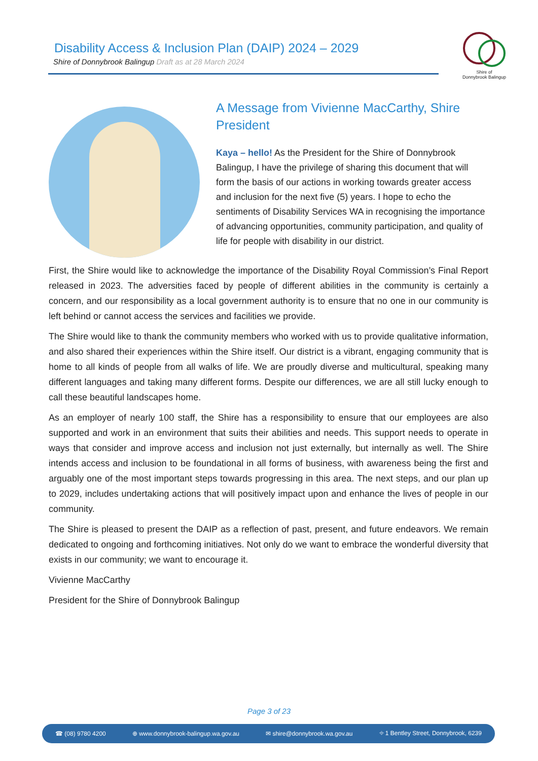Disability Access & Inclusion Plan (DAIP) 2024 – 2029
Shire of Donnybrook Balingup Draft as at 28 March 2024
Shire of
Donnybrook Balingup
A Message from Vivienne MacCarthy, Shire President
Kaya – hello! As the President for the Shire of Donnybrook Balingup, I have the privilege of sharing this document that will form the basis of our actions in working towards greater access and inclusion for the next five (5) years. I hope to echo the sentiments of Disability Services WA in recognising the importance of advancing opportunities, community participation, and quality of life for people with disability in our district.
First, the Shire would like to acknowledge the importance of the Disability Royal Commission’s Final Report released in 2023. The adversities faced by people of different abilities in the community is certainly a concern, and our responsibility as a local government authority is to ensure that no one in our community is left behind or cannot access the services and facilities we provide.
The Shire would like to thank the community members who worked with us to provide qualitative information, and also shared their experiences within the Shire itself. Our district is a vibrant, engaging community that is home to all kinds of people from all walks of life. We are proudly diverse and multicultural, speaking many different languages and taking many different forms. Despite our differences, we are all still lucky enough to call these beautiful landscapes home.
As an employer of nearly 100 staff, the Shire has a responsibility to ensure that our employees are also supported and work in an environment that suits their abilities and needs. This support needs to operate in ways that consider and improve access and inclusion not just externally, but internally as well. The Shire intends access and inclusion to be foundational in all forms of business, with awareness being the first and arguably one of the most important steps towards progressing in this area. The next steps, and our plan up to 2029, includes undertaking actions that will positively impact upon and enhance the lives of people in our community.
The Shire is pleased to present the DAIP as a reflection of past, present, and future endeavors. We remain dedicated to ongoing and forthcoming initiatives. Not only do we want to embrace the wonderful diversity that exists in our community; we want to encourage it.
Vivienne MacCarthy
President for the Shire of Donnybrook Balingup
Page 3 of 23
☎ (08) 9780 4200 ⊕ www.donnybrook-balingup.wa.gov.au ✉ shire@donnybrook.wa.gov.au ⌖ 1 Bentley Street, Donnybrook, 6239